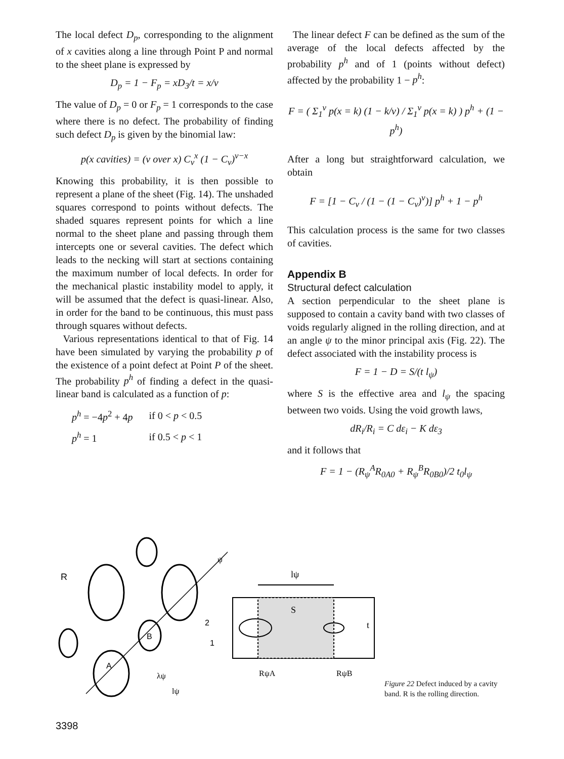The local defect D<sub>p</sub>, corresponding to the alignment of x cavities along a line through Point P and normal to the sheet plane is expressed by
D<sub>p</sub> = 1 − F<sub>p</sub> = xD<sub>3</sub>/t = x/v
The value of D<sub>p</sub> = 0 or F<sub>p</sub> = 1 corresponds to the case where there is no defect. The probability of finding such defect D<sub>p</sub> is given by the binomial law:
p(x cavities) = (v over x) C<sub>v</sub><sup>x</sup> (1 − C<sub>v</sub>)<sup>v−x</sup>
Knowing this probability, it is then possible to represent a plane of the sheet (Fig. 14). The unshaded squares correspond to points without defects. The shaded squares represent points for which a line normal to the sheet plane and passing through them intercepts one or several cavities. The defect which leads to the necking will start at sections containing the maximum number of local defects. In order for the mechanical plastic instability model to apply, it will be assumed that the defect is quasi-linear. Also, in order for the band to be continuous, this must pass through squares without defects.
Various representations identical to that of Fig. 14 have been simulated by varying the probability p of the existence of a point defect at Point P of the sheet. The probability p<sup>h</sup> of finding a defect in the quasi-linear band is calculated as a function of p:
| p<sup>h</sup> = −4 p<sup>2</sup> + 4 p | if 0 < p < 0.5 |
| p<sup>h</sup> = 1 | if 0.5 < p < 1 |
The linear defect F can be defined as the sum of the average of the local defects affected by the probability p<sup>h</sup> and of 1 (points without defect) affected by the probability 1 − p<sup>h</sup>:
F = ( Σ<sub>1</sub><sup>v</sup> p(x = k) (1 − k/v) / Σ<sub>1</sub><sup>v</sup> p(x = k) ) p<sup>h</sup> + (1 − p<sup>h</sup>)
After a long but straightforward calculation, we obtain
F = [1 − C<sub>v</sub> / (1 − (1 − C<sub>v</sub>)<sup>v</sup>)] p<sup>h</sup> + 1 − p<sup>h</sup>
This calculation process is the same for two classes of cavities.
Appendix B
Structural defect calculation
A section perpendicular to the sheet plane is supposed to contain a cavity band with two classes of voids regularly aligned in the rolling direction, and at an angle ψ to the minor principal axis (Fig. 22). The defect associated with the instability process is
F = 1 − D = S/(t l<sub>ψ</sub>)
where S is the effective area and l<sub>ψ</sub> the spacing between two voids. Using the void growth laws,
dR<sub>i</sub>/R<sub>i</sub> = C dε<sub>i</sub> − K dε<sub>3</sub>
and it follows that
F = 1 − (R<sub>ψ</sub><sup>A</sup>R<sub>0A0</sub> + R<sub>ψ</sub><sup>B</sup>R<sub>0B0</sub>)/2 t<sub>0</sub>l<sub>ψ</sub>
R
B
A
2
1
ψ
λψ
lψ
lψ
S
t
RψA
RψB
Figure 22 Defect induced by a cavity band. R is the rolling direction.
3398